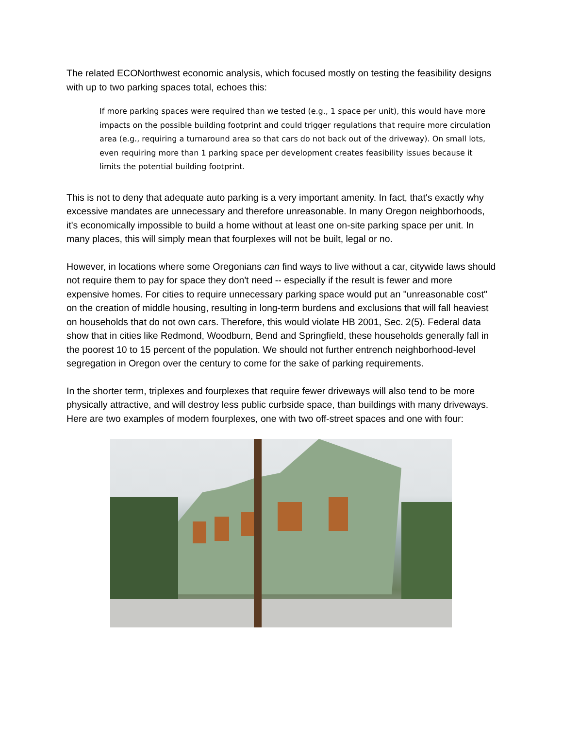The related ECONorthwest economic analysis, which focused mostly on testing the feasibility designs with up to two parking spaces total, echoes this:
If more parking spaces were required than we tested (e.g., 1 space per unit), this would have more impacts on the possible building footprint and could trigger regulations that require more circulation area (e.g., requiring a turnaround area so that cars do not back out of the driveway). On small lots, even requiring more than 1 parking space per development creates feasibility issues because it limits the potential building footprint.
This is not to deny that adequate auto parking is a very important amenity. In fact, that's exactly why excessive mandates are unnecessary and therefore unreasonable. In many Oregon neighborhoods, it's economically impossible to build a home without at least one on-site parking space per unit. In many places, this will simply mean that fourplexes will not be built, legal or no.
However, in locations where some Oregonians can find ways to live without a car, citywide laws should not require them to pay for space they don't need -- especially if the result is fewer and more expensive homes. For cities to require unnecessary parking space would put an "unreasonable cost" on the creation of middle housing, resulting in long-term burdens and exclusions that will fall heaviest on households that do not own cars. Therefore, this would violate HB 2001, Sec. 2(5). Federal data show that in cities like Redmond, Woodburn, Bend and Springfield, these households generally fall in the poorest 10 to 15 percent of the population. We should not further entrench neighborhood-level segregation in Oregon over the century to come for the sake of parking requirements.
In the shorter term, triplexes and fourplexes that require fewer driveways will also tend to be more physically attractive, and will destroy less public curbside space, than buildings with many driveways. Here are two examples of modern fourplexes, one with two off-street spaces and one with four: